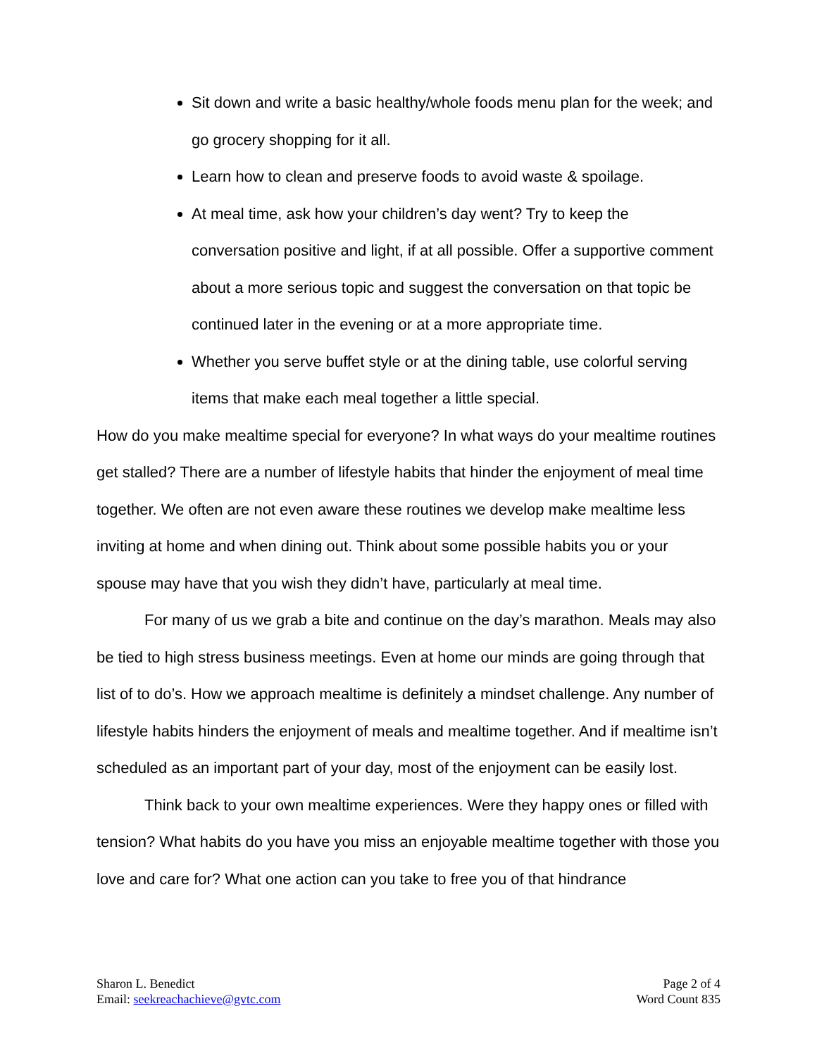Sit down and write a basic healthy/whole foods menu plan for the week; and go grocery shopping for it all.
Learn how to clean and preserve foods to avoid waste & spoilage.
At meal time, ask how your children’s day went? Try to keep the conversation positive and light, if at all possible. Offer a supportive comment about a more serious topic and suggest the conversation on that topic be continued later in the evening or at a more appropriate time.
Whether you serve buffet style or at the dining table, use colorful serving items that make each meal together a little special.
How do you make mealtime special for everyone? In what ways do your mealtime routines get stalled? There are a number of lifestyle habits that hinder the enjoyment of meal time together. We often are not even aware these routines we develop make mealtime less inviting at home and when dining out. Think about some possible habits you or your spouse may have that you wish they didn’t have, particularly at meal time.
For many of us we grab a bite and continue on the day’s marathon. Meals may also be tied to high stress business meetings. Even at home our minds are going through that list of to do’s. How we approach mealtime is definitely a mindset challenge. Any number of lifestyle habits hinders the enjoyment of meals and mealtime together. And if mealtime isn’t scheduled as an important part of your day, most of the enjoyment can be easily lost.
Think back to your own mealtime experiences. Were they happy ones or filled with tension? What habits do you have you miss an enjoyable mealtime together with those you love and care for? What one action can you take to free you of that hindrance
Sharon L. Benedict
Email: seekreachachieve@gvtc.com
Page 2 of 4
Word Count 835